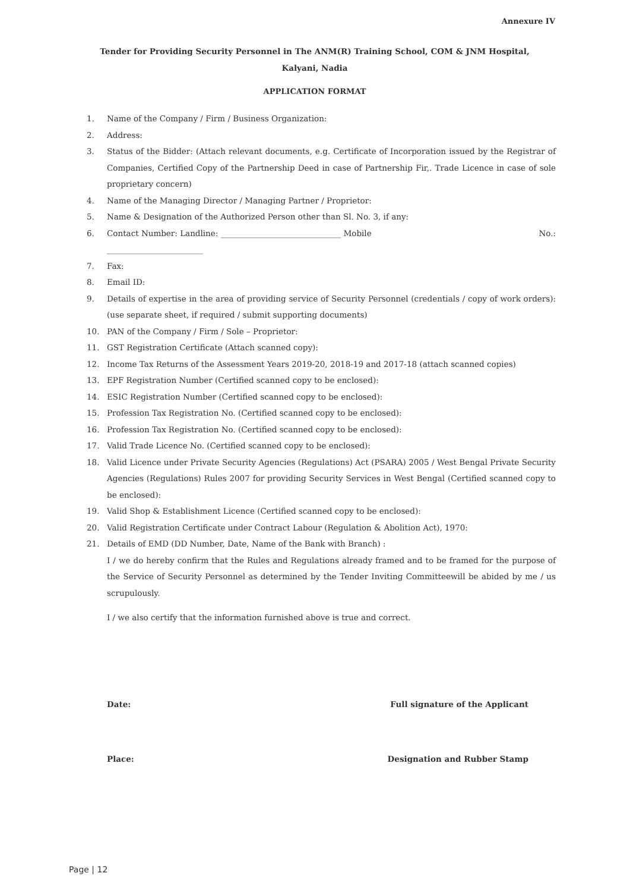Annexure IV
Tender for Providing Security Personnel in The ANM(R) Training School, COM & JNM Hospital,
Kalyani, Nadia
APPLICATION FORMAT
1. Name of the Company / Firm / Business Organization:
2. Address:
3. Status of the Bidder: (Attach relevant documents, e.g. Certificate of Incorporation issued by the Registrar of Companies, Certified Copy of the Partnership Deed in case of Partnership Fir,. Trade Licence in case of sole proprietary concern)
4. Name of the Managing Director / Managing Partner / Proprietor:
5. Name & Designation of the Authorized Person other than Sl. No. 3, if any:
6. Contact Number: Landline: ______________________________ Mobile No.:
________________________
7. Fax:
8. Email ID:
9. Details of expertise in the area of providing service of Security Personnel (credentials / copy of work orders): (use separate sheet, if required / submit supporting documents)
10. PAN of the Company / Firm / Sole – Proprietor:
11. GST Registration Certificate (Attach scanned copy):
12. Income Tax Returns of the Assessment Years 2019-20, 2018-19 and 2017-18 (attach scanned copies)
13. EPF Registration Number (Certified scanned copy to be enclosed):
14. ESIC Registration Number (Certified scanned copy to be enclosed):
15. Profession Tax Registration No. (Certified scanned copy to be enclosed):
16. Profession Tax Registration No. (Certified scanned copy to be enclosed):
17. Valid Trade Licence No. (Certified scanned copy to be enclosed):
18. Valid Licence under Private Security Agencies (Regulations) Act (PSARA) 2005 / West Bengal Private Security Agencies (Regulations) Rules 2007 for providing Security Services in West Bengal (Certified scanned copy to be enclosed):
19. Valid Shop & Establishment Licence (Certified scanned copy to be enclosed):
20. Valid Registration Certificate under Contract Labour (Regulation & Abolition Act), 1970:
21. Details of EMD (DD Number, Date, Name of the Bank with Branch) :
I / we do hereby confirm that the Rules and Regulations already framed and to be framed for the purpose of the Service of Security Personnel as determined by the Tender Inviting Committeewill be abided by me / us scrupulously.
I / we also certify that the information furnished above is true and correct.
Date: Full signature of the Applicant
Place: Designation and Rubber Stamp
Page | 12